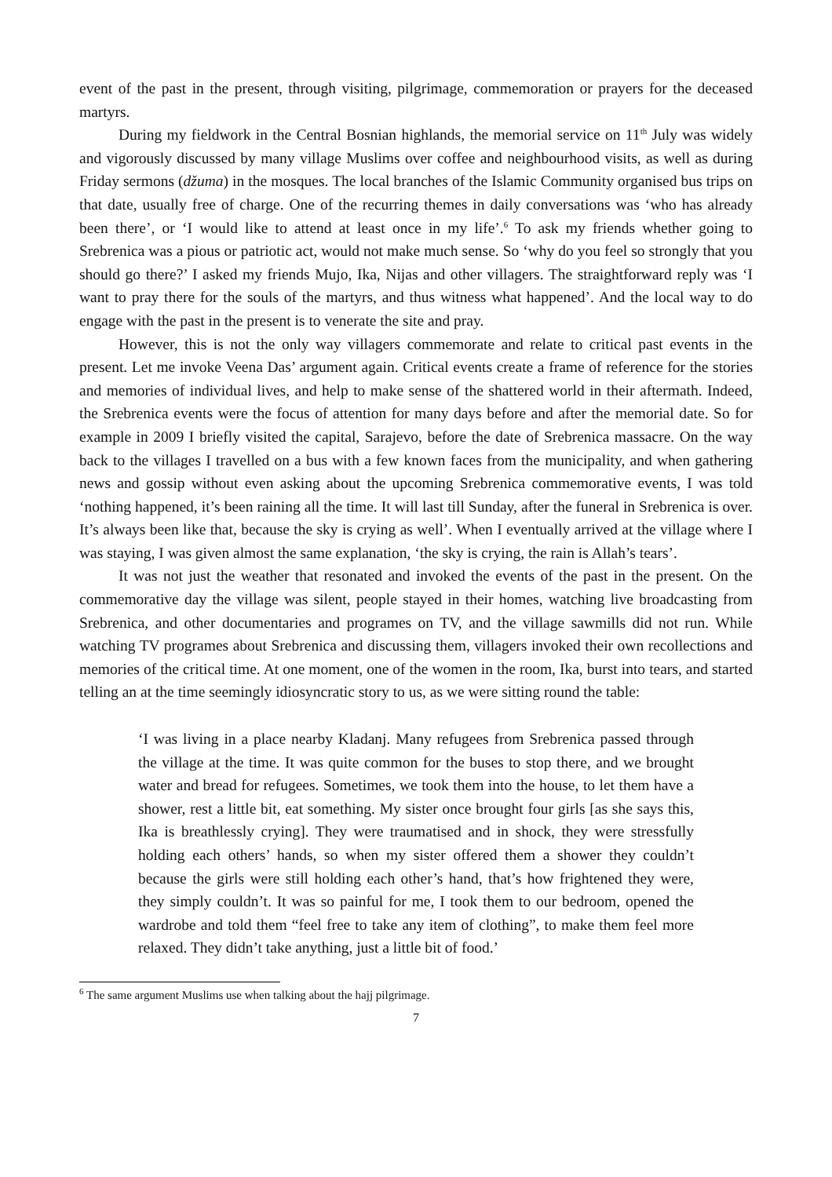event of the past in the present, through visiting, pilgrimage, commemoration or prayers for the deceased martyrs.
During my fieldwork in the Central Bosnian highlands, the memorial service on 11<sup>th</sup> July was widely and vigorously discussed by many village Muslims over coffee and neighbourhood visits, as well as during Friday sermons (džuma) in the mosques. The local branches of the Islamic Community organised bus trips on that date, usually free of charge. One of the recurring themes in daily conversations was ‘who has already been there’, or ‘I would like to attend at least once in my life’.<sup>6</sup> To ask my friends whether going to Srebrenica was a pious or patriotic act, would not make much sense. So ‘why do you feel so strongly that you should go there?’ I asked my friends Mujo, Ika, Nijas and other villagers. The straightforward reply was ‘I want to pray there for the souls of the martyrs, and thus witness what happened’. And the local way to do engage with the past in the present is to venerate the site and pray.
However, this is not the only way villagers commemorate and relate to critical past events in the present. Let me invoke Veena Das’ argument again. Critical events create a frame of reference for the stories and memories of individual lives, and help to make sense of the shattered world in their aftermath. Indeed, the Srebrenica events were the focus of attention for many days before and after the memorial date. So for example in 2009 I briefly visited the capital, Sarajevo, before the date of Srebrenica massacre. On the way back to the villages I travelled on a bus with a few known faces from the municipality, and when gathering news and gossip without even asking about the upcoming Srebrenica commemorative events, I was told ‘nothing happened, it’s been raining all the time. It will last till Sunday, after the funeral in Srebrenica is over. It’s always been like that, because the sky is crying as well’. When I eventually arrived at the village where I was staying, I was given almost the same explanation, ‘the sky is crying, the rain is Allah’s tears’.
It was not just the weather that resonated and invoked the events of the past in the present. On the commemorative day the village was silent, people stayed in their homes, watching live broadcasting from Srebrenica, and other documentaries and programes on TV, and the village sawmills did not run. While watching TV programes about Srebrenica and discussing them, villagers invoked their own recollections and memories of the critical time. At one moment, one of the women in the room, Ika, burst into tears, and started telling an at the time seemingly idiosyncratic story to us, as we were sitting round the table:
‘I was living in a place nearby Kladanj. Many refugees from Srebrenica passed through the village at the time. It was quite common for the buses to stop there, and we brought water and bread for refugees. Sometimes, we took them into the house, to let them have a shower, rest a little bit, eat something. My sister once brought four girls [as she says this, Ika is breathlessly crying]. They were traumatised and in shock, they were stressfully holding each others’ hands, so when my sister offered them a shower they couldn’t because the girls were still holding each other’s hand, that’s how frightened they were, they simply couldn’t. It was so painful for me, I took them to our bedroom, opened the wardrobe and told them “feel free to take any item of clothing”, to make them feel more relaxed. They didn’t take anything, just a little bit of food.’
<sup>6</sup> The same argument Muslims use when talking about the hajj pilgrimage.
7